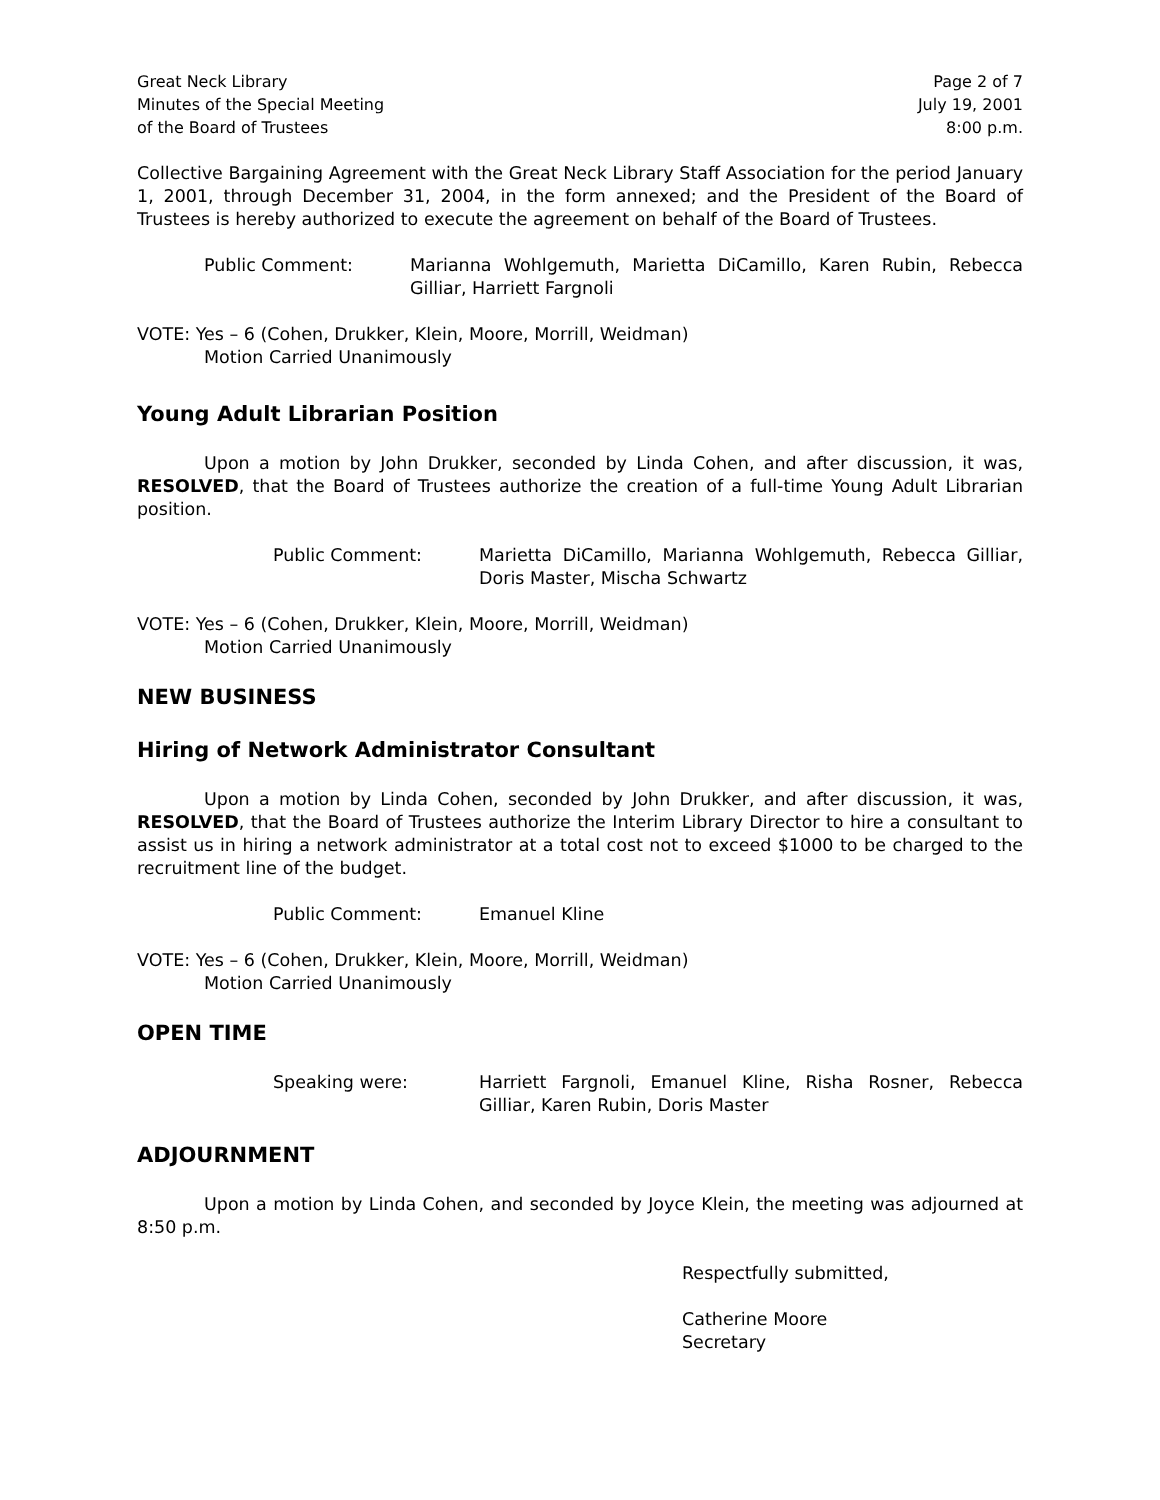Great Neck Library
Minutes of the Special Meeting
of the Board of Trustees
Page 2 of 7
July 19, 2001
8:00 p.m.
Collective Bargaining Agreement with the Great Neck Library Staff Association for the period January 1, 2001, through December 31, 2004, in the form annexed; and the President of the Board of Trustees is hereby authorized to execute the agreement on behalf of the Board of Trustees.
Public Comment: Marianna Wohlgemuth, Marietta DiCamillo, Karen Rubin, Rebecca Gilliar, Harriett Fargnoli
VOTE: Yes – 6 (Cohen, Drukker, Klein, Moore, Morrill, Weidman)
Motion Carried Unanimously
Young Adult Librarian Position
Upon a motion by John Drukker, seconded by Linda Cohen, and after discussion, it was, RESOLVED, that the Board of Trustees authorize the creation of a full-time Young Adult Librarian position.
Public Comment: Marietta DiCamillo, Marianna Wohlgemuth, Rebecca Gilliar, Doris Master, Mischa Schwartz
VOTE: Yes – 6 (Cohen, Drukker, Klein, Moore, Morrill, Weidman)
Motion Carried Unanimously
NEW BUSINESS
Hiring of Network Administrator Consultant
Upon a motion by Linda Cohen, seconded by John Drukker, and after discussion, it was, RESOLVED, that the Board of Trustees authorize the Interim Library Director to hire a consultant to assist us in hiring a network administrator at a total cost not to exceed $1000 to be charged to the recruitment line of the budget.
Public Comment: Emanuel Kline
VOTE: Yes – 6 (Cohen, Drukker, Klein, Moore, Morrill, Weidman)
Motion Carried Unanimously
OPEN TIME
Speaking were: Harriett Fargnoli, Emanuel Kline, Risha Rosner, Rebecca Gilliar, Karen Rubin, Doris Master
ADJOURNMENT
Upon a motion by Linda Cohen, and seconded by Joyce Klein, the meeting was adjourned at 8:50 p.m.
Respectfully submitted,
Catherine Moore
Secretary